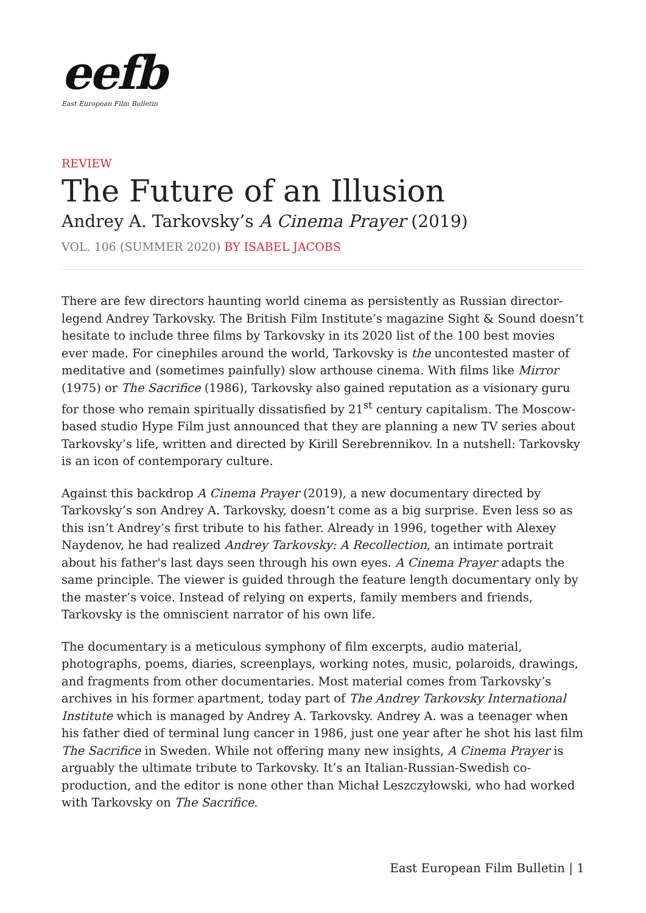eefb
East European Film Bulletin
REVIEW
The Future of an Illusion
Andrey A. Tarkovsky’s A Cinema Prayer (2019)
VOL. 106 (SUMMER 2020) BY ISABEL JACOBS
There are few directors haunting world cinema as persistently as Russian director-legend Andrey Tarkovsky. The British Film Institute’s magazine Sight & Sound doesn’t hesitate to include three films by Tarkovsky in its 2020 list of the 100 best movies ever made. For cinephiles around the world, Tarkovsky is the uncontested master of meditative and (sometimes painfully) slow arthouse cinema. With films like Mirror (1975) or The Sacrifice (1986), Tarkovsky also gained reputation as a visionary guru for those who remain spiritually dissatisfied by 21<sup>st</sup> century capitalism. The Moscow-based studio Hype Film just announced that they are planning a new TV series about Tarkovsky’s life, written and directed by Kirill Serebrennikov. In a nutshell: Tarkovsky is an icon of contemporary culture.
Against this backdrop A Cinema Prayer (2019), a new documentary directed by Tarkovsky’s son Andrey A. Tarkovsky, doesn’t come as a big surprise. Even less so as this isn’t Andrey’s first tribute to his father. Already in 1996, together with Alexey Naydenov, he had realized Andrey Tarkovsky: A Recollection, an intimate portrait about his father's last days seen through his own eyes. A Cinema Prayer adapts the same principle. The viewer is guided through the feature length documentary only by the master’s voice. Instead of relying on experts, family members and friends, Tarkovsky is the omniscient narrator of his own life.
The documentary is a meticulous symphony of film excerpts, audio material, photographs, poems, diaries, screenplays, working notes, music, polaroids, drawings, and fragments from other documentaries. Most material comes from Tarkovsky’s archives in his former apartment, today part of The Andrey Tarkovsky International Institute which is managed by Andrey A. Tarkovsky. Andrey A. was a teenager when his father died of terminal lung cancer in 1986, just one year after he shot his last film The Sacrifice in Sweden. While not offering many new insights, A Cinema Prayer is arguably the ultimate tribute to Tarkovsky. It’s an Italian-Russian-Swedish co-production, and the editor is none other than Michał Leszczyłowski, who had worked with Tarkovsky on The Sacrifice.
East European Film Bulletin | 1